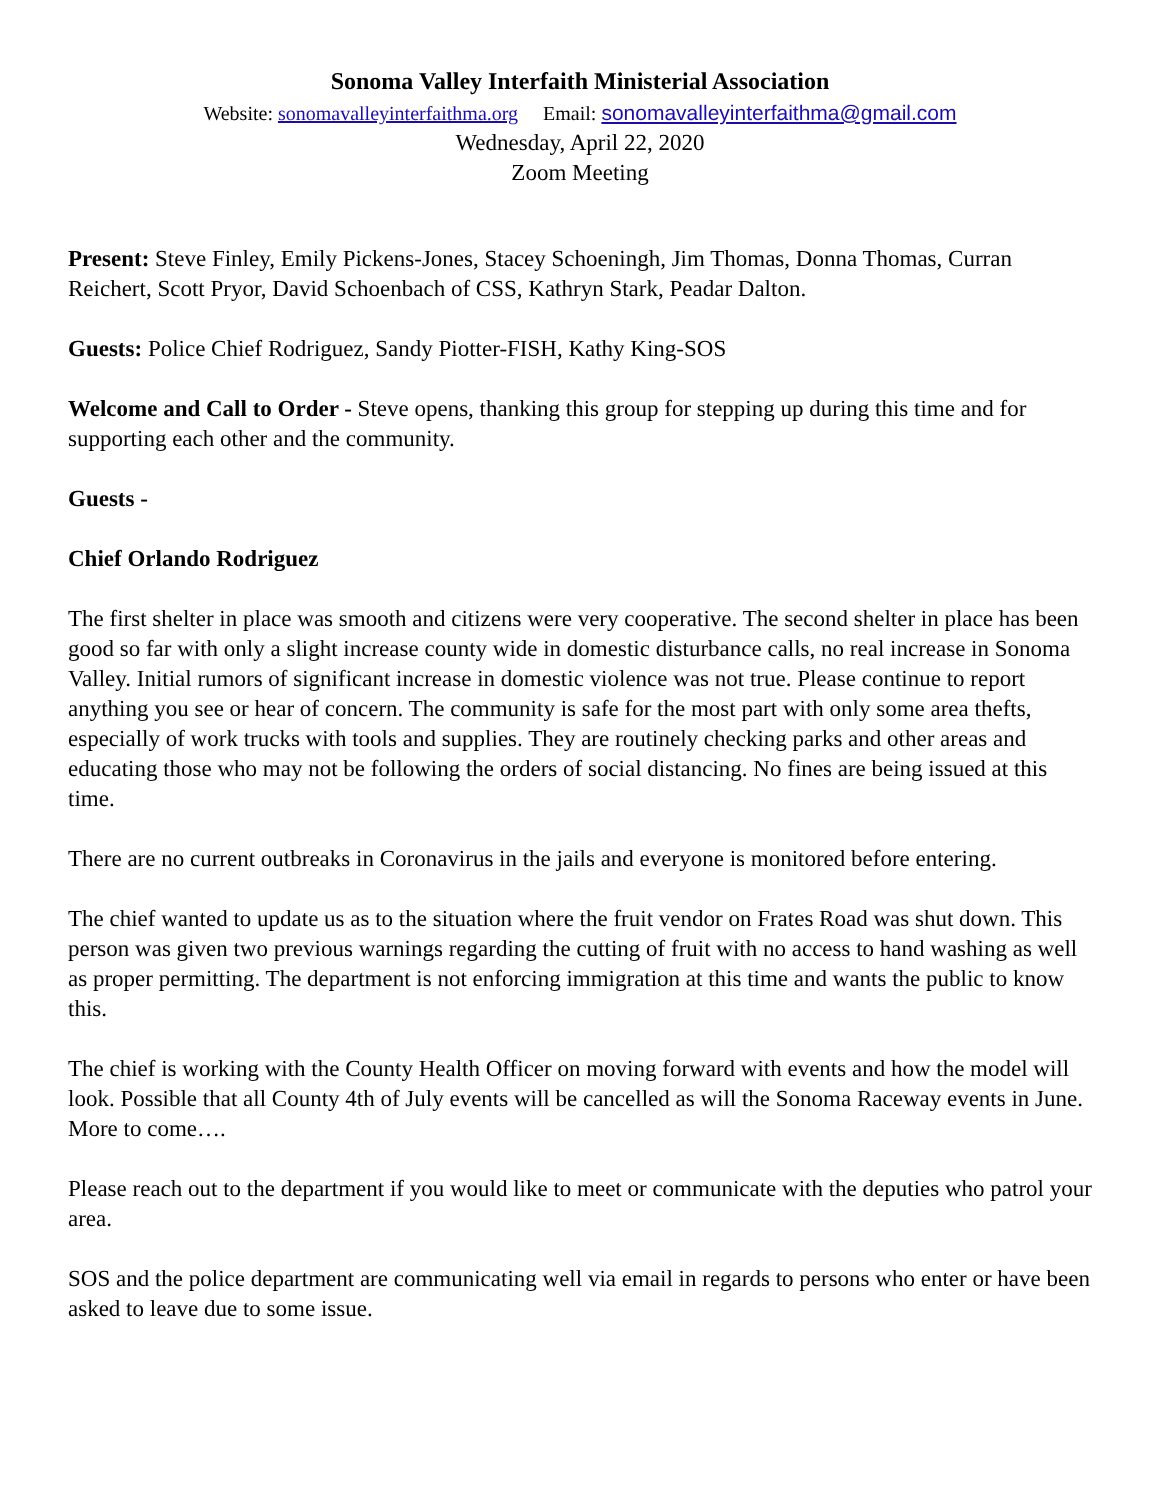Sonoma Valley Interfaith Ministerial Association
Website: sonomavalleyinterfaithma.org Email: sonomavalleyinterfaithma@gmail.com
Wednesday, April 22, 2020
Zoom Meeting
Present: Steve Finley, Emily Pickens-Jones, Stacey Schoeningh, Jim Thomas, Donna Thomas, Curran Reichert, Scott Pryor, David Schoenbach of CSS, Kathryn Stark, Peadar Dalton.
Guests: Police Chief Rodriguez, Sandy Piotter-FISH, Kathy King-SOS
Welcome and Call to Order - Steve opens, thanking this group for stepping up during this time and for supporting each other and the community.
Guests -
Chief Orlando Rodriguez
The first shelter in place was smooth and citizens were very cooperative. The second shelter in place has been good so far with only a slight increase county wide in domestic disturbance calls, no real increase in Sonoma Valley. Initial rumors of significant increase in domestic violence was not true. Please continue to report anything you see or hear of concern. The community is safe for the most part with only some area thefts, especially of work trucks with tools and supplies. They are routinely checking parks and other areas and educating those who may not be following the orders of social distancing. No fines are being issued at this time.
There are no current outbreaks in Coronavirus in the jails and everyone is monitored before entering.
The chief wanted to update us as to the situation where the fruit vendor on Frates Road was shut down. This person was given two previous warnings regarding the cutting of fruit with no access to hand washing as well as proper permitting. The department is not enforcing immigration at this time and wants the public to know this.
The chief is working with the County Health Officer on moving forward with events and how the model will look. Possible that all County 4th of July events will be cancelled as will the Sonoma Raceway events in June. More to come….
Please reach out to the department if you would like to meet or communicate with the deputies who patrol your area.
SOS and the police department are communicating well via email in regards to persons who enter or have been asked to leave due to some issue.